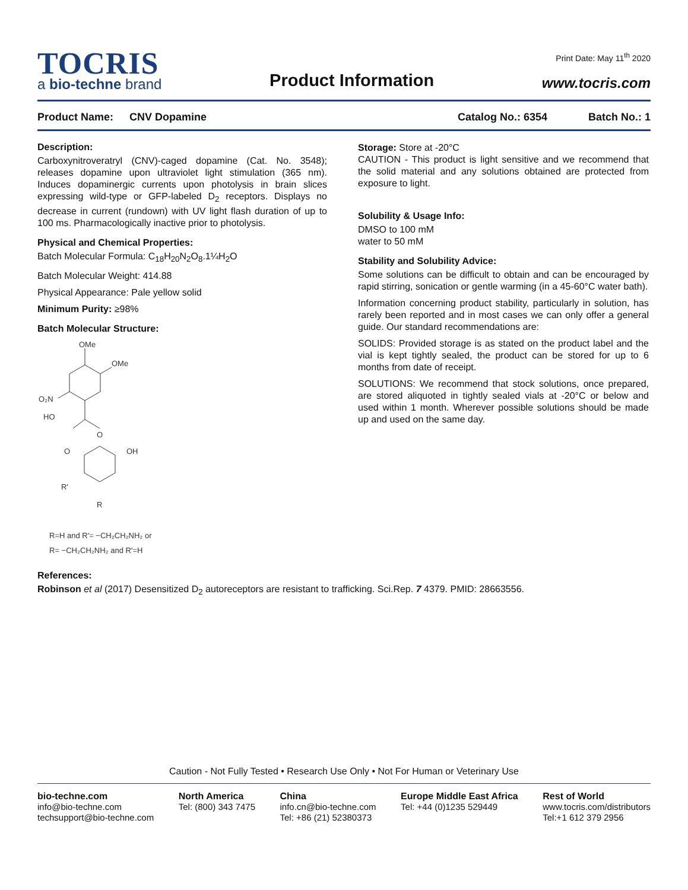TOCRIS
a bio-techne brand
Product Information
Print Date: May 11<sup>th</sup> 2020
www.tocris.com
Product Name: CNV Dopamine Catalog No.: 6354 Batch No.: 1
Description:
Carboxynitroveratryl (CNV)-caged dopamine (Cat. No. 3548); releases dopamine upon ultraviolet light stimulation (365 nm). Induces dopaminergic currents upon photolysis in brain slices expressing wild-type or GFP-labeled D<sub>2</sub> receptors. Displays no decrease in current (rundown) with UV light flash duration of up to 100 ms. Pharmacologically inactive prior to photolysis.
Physical and Chemical Properties:
Batch Molecular Formula: C<sub>18</sub>H<sub>20</sub>N<sub>2</sub>O<sub>8</sub>.1¼H<sub>2</sub>O
Batch Molecular Weight: 414.88
Physical Appearance: Pale yellow solid
Minimum Purity: ≥98%
Batch Molecular Structure:
OMe
OMe
O₂N
HO
O
O
OH
R'
R
R=H and R'= −CH₂CH₂NH₂ or
R= −CH₂CH₂NH₂ and R'=H
Storage: Store at -20°C
CAUTION - This product is light sensitive and we recommend that the solid material and any solutions obtained are protected from exposure to light.
Solubility & Usage Info:
DMSO to 100 mM
water to 50 mM
Stability and Solubility Advice:
Some solutions can be difficult to obtain and can be encouraged by rapid stirring, sonication or gentle warming (in a 45-60°C water bath).
Information concerning product stability, particularly in solution, has rarely been reported and in most cases we can only offer a general guide. Our standard recommendations are:
SOLIDS: Provided storage is as stated on the product label and the vial is kept tightly sealed, the product can be stored for up to 6 months from date of receipt.
SOLUTIONS: We recommend that stock solutions, once prepared, are stored aliquoted in tightly sealed vials at -20°C or below and used within 1 month. Wherever possible solutions should be made up and used on the same day.
References:
Robinson et al (2017) Desensitized D<sub>2</sub> autoreceptors are resistant to trafficking. Sci.Rep. 7 4379. PMID: 28663556.
Caution - Not Fully Tested • Research Use Only • Not For Human or Veterinary Use
bio-techne.com
info@bio-techne.com
techsupport@bio-techne.com
North America
Tel: (800) 343 7475
China
info.cn@bio-techne.com
Tel: +86 (21) 52380373
Europe Middle East Africa
Tel: +44 (0)1235 529449
Rest of World
www.tocris.com/distributors
Tel:+1 612 379 2956